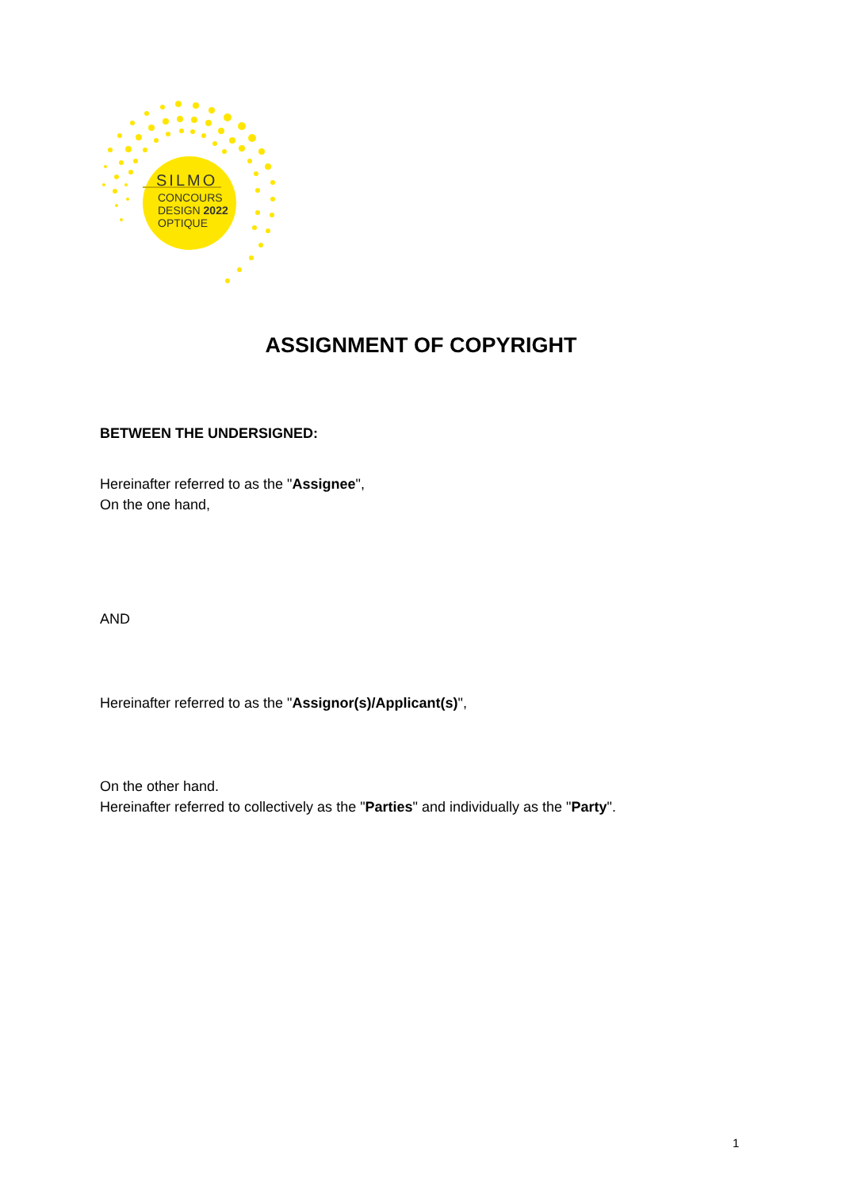SILMO
CONCOURS
DESIGN 2022
OPTIQUE
ASSIGNMENT OF COPYRIGHT
BETWEEN THE UNDERSIGNED:
Hereinafter referred to as the "Assignee",
On the one hand,
AND
Hereinafter referred to as the "Assignor(s)/Applicant(s)",
On the other hand.
Hereinafter referred to collectively as the "Parties" and individually as the "Party".
1